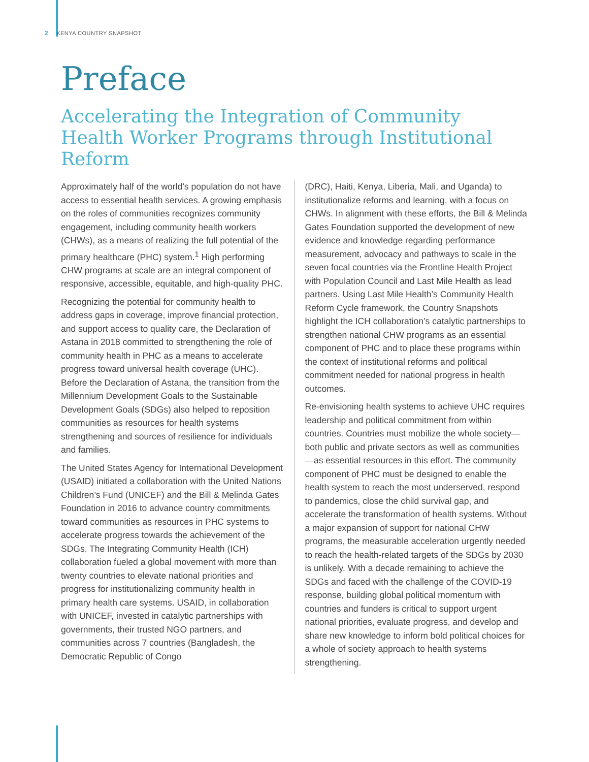2 KENYA COUNTRY SNAPSHOT
Preface
Accelerating the Integration of Community Health Worker Programs through Institutional Reform
Approximately half of the world’s population do not have access to essential health services. A growing emphasis on the roles of communities recognizes community engagement, including community health workers (CHWs), as a means of realizing the full potential of the primary healthcare (PHC) system.<sup>1</sup> High performing CHW programs at scale are an integral component of responsive, accessible, equitable, and high-quality PHC.
Recognizing the potential for community health to address gaps in coverage, improve financial protection, and support access to quality care, the Declaration of Astana in 2018 committed to strengthening the role of community health in PHC as a means to accelerate progress toward universal health coverage (UHC). Before the Declaration of Astana, the transition from the Millennium Development Goals to the Sustainable Development Goals (SDGs) also helped to reposition communities as resources for health systems strengthening and sources of resilience for individuals and families.
The United States Agency for International Development (USAID) initiated a collaboration with the United Nations Children’s Fund (UNICEF) and the Bill & Melinda Gates Foundation in 2016 to advance country commitments toward communities as resources in PHC systems to accelerate progress towards the achievement of the SDGs. The Integrating Community Health (ICH) collaboration fueled a global movement with more than twenty countries to elevate national priorities and progress for institutionalizing community health in primary health care systems. USAID, in collaboration with UNICEF, invested in catalytic partnerships with governments, their trusted NGO partners, and communities across 7 countries (Bangladesh, the Democratic Republic of Congo
(DRC), Haiti, Kenya, Liberia, Mali, and Uganda) to institutionalize reforms and learning, with a focus on CHWs. In alignment with these efforts, the Bill & Melinda Gates Foundation supported the development of new evidence and knowledge regarding performance measurement, advocacy and pathways to scale in the seven focal countries via the Frontline Health Project with Population Council and Last Mile Health as lead partners. Using Last Mile Health’s Community Health Reform Cycle framework, the Country Snapshots highlight the ICH collaboration’s catalytic partnerships to strengthen national CHW programs as an essential component of PHC and to place these programs within the context of institutional reforms and political commitment needed for national progress in health outcomes.
Re-envisioning health systems to achieve UHC requires leadership and political commitment from within countries. Countries must mobilize the whole society—both public and private sectors as well as communities—as essential resources in this effort. The community component of PHC must be designed to enable the health system to reach the most underserved, respond to pandemics, close the child survival gap, and accelerate the transformation of health systems. Without a major expansion of support for national CHW programs, the measurable acceleration urgently needed to reach the health-related targets of the SDGs by 2030 is unlikely. With a decade remaining to achieve the SDGs and faced with the challenge of the COVID-19 response, building global political momentum with countries and funders is critical to support urgent national priorities, evaluate progress, and develop and share new knowledge to inform bold political choices for a whole of society approach to health systems strengthening.